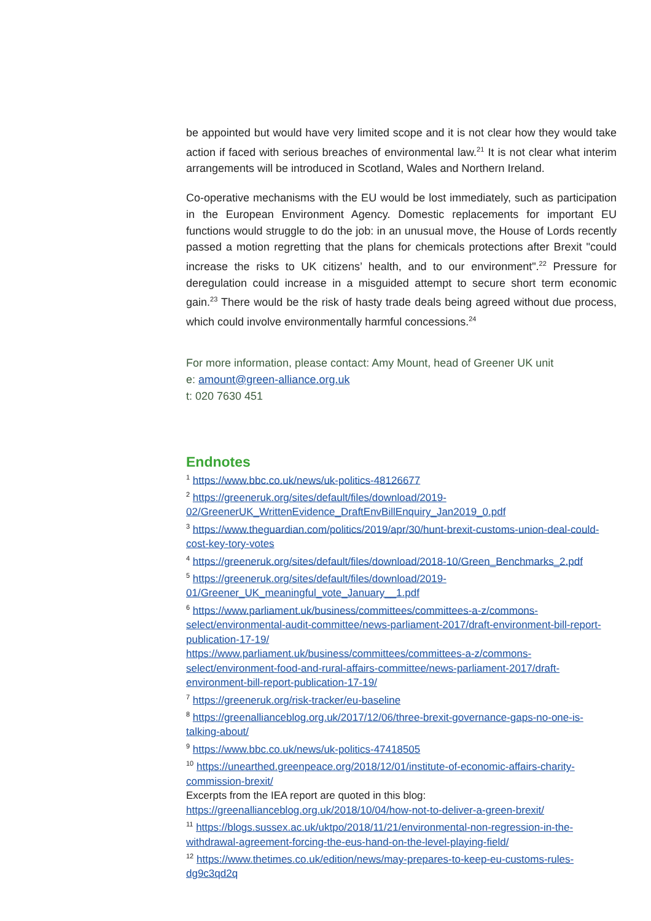be appointed but would have very limited scope and it is not clear how they would take action if faced with serious breaches of environmental law.<sup>21</sup> It is not clear what interim arrangements will be introduced in Scotland, Wales and Northern Ireland.
Co-operative mechanisms with the EU would be lost immediately, such as participation in the European Environment Agency. Domestic replacements for important EU functions would struggle to do the job: in an unusual move, the House of Lords recently passed a motion regretting that the plans for chemicals protections after Brexit "could increase the risks to UK citizens’ health, and to our environment".<sup>22</sup> Pressure for deregulation could increase in a misguided attempt to secure short term economic gain.<sup>23</sup> There would be the risk of hasty trade deals being agreed without due process, which could involve environmentally harmful concessions.<sup>24</sup>
For more information, please contact: Amy Mount, head of Greener UK unit
e: amount@green-alliance.org.uk
t: 020 7630 451
Endnotes
<sup>1</sup> https://www.bbc.co.uk/news/uk-politics-48126677
<sup>2</sup> https://greeneruk.org/sites/default/files/download/2019-02/GreenerUK_WrittenEvidence_DraftEnvBillEnquiry_Jan2019_0.pdf
<sup>3</sup> https://www.theguardian.com/politics/2019/apr/30/hunt-brexit-customs-union-deal-could-cost-key-tory-votes
<sup>4</sup> https://greeneruk.org/sites/default/files/download/2018-10/Green_Benchmarks_2.pdf
<sup>5</sup> https://greeneruk.org/sites/default/files/download/2019-01/Greener_UK_meaningful_vote_January__1.pdf
<sup>6</sup> https://www.parliament.uk/business/committees/committees-a-z/commons-select/environmental-audit-committee/news-parliament-2017/draft-environment-bill-report-publication-17-19/
https://www.parliament.uk/business/committees/committees-a-z/commons-select/environment-food-and-rural-affairs-committee/news-parliament-2017/draft-environment-bill-report-publication-17-19/
<sup>7</sup> https://greeneruk.org/risk-tracker/eu-baseline
<sup>8</sup> https://greenallianceblog.org.uk/2017/12/06/three-brexit-governance-gaps-no-one-is-talking-about/
<sup>9</sup> https://www.bbc.co.uk/news/uk-politics-47418505
<sup>10</sup> https://unearthed.greenpeace.org/2018/12/01/institute-of-economic-affairs-charity-commission-brexit/
Excerpts from the IEA report are quoted in this blog:
https://greenallianceblog.org.uk/2018/10/04/how-not-to-deliver-a-green-brexit/
<sup>11</sup> https://blogs.sussex.ac.uk/uktpo/2018/11/21/environmental-non-regression-in-the-withdrawal-agreement-forcing-the-eus-hand-on-the-level-playing-field/
<sup>12</sup> https://www.thetimes.co.uk/edition/news/may-prepares-to-keep-eu-customs-rules-dg9c3qd2q